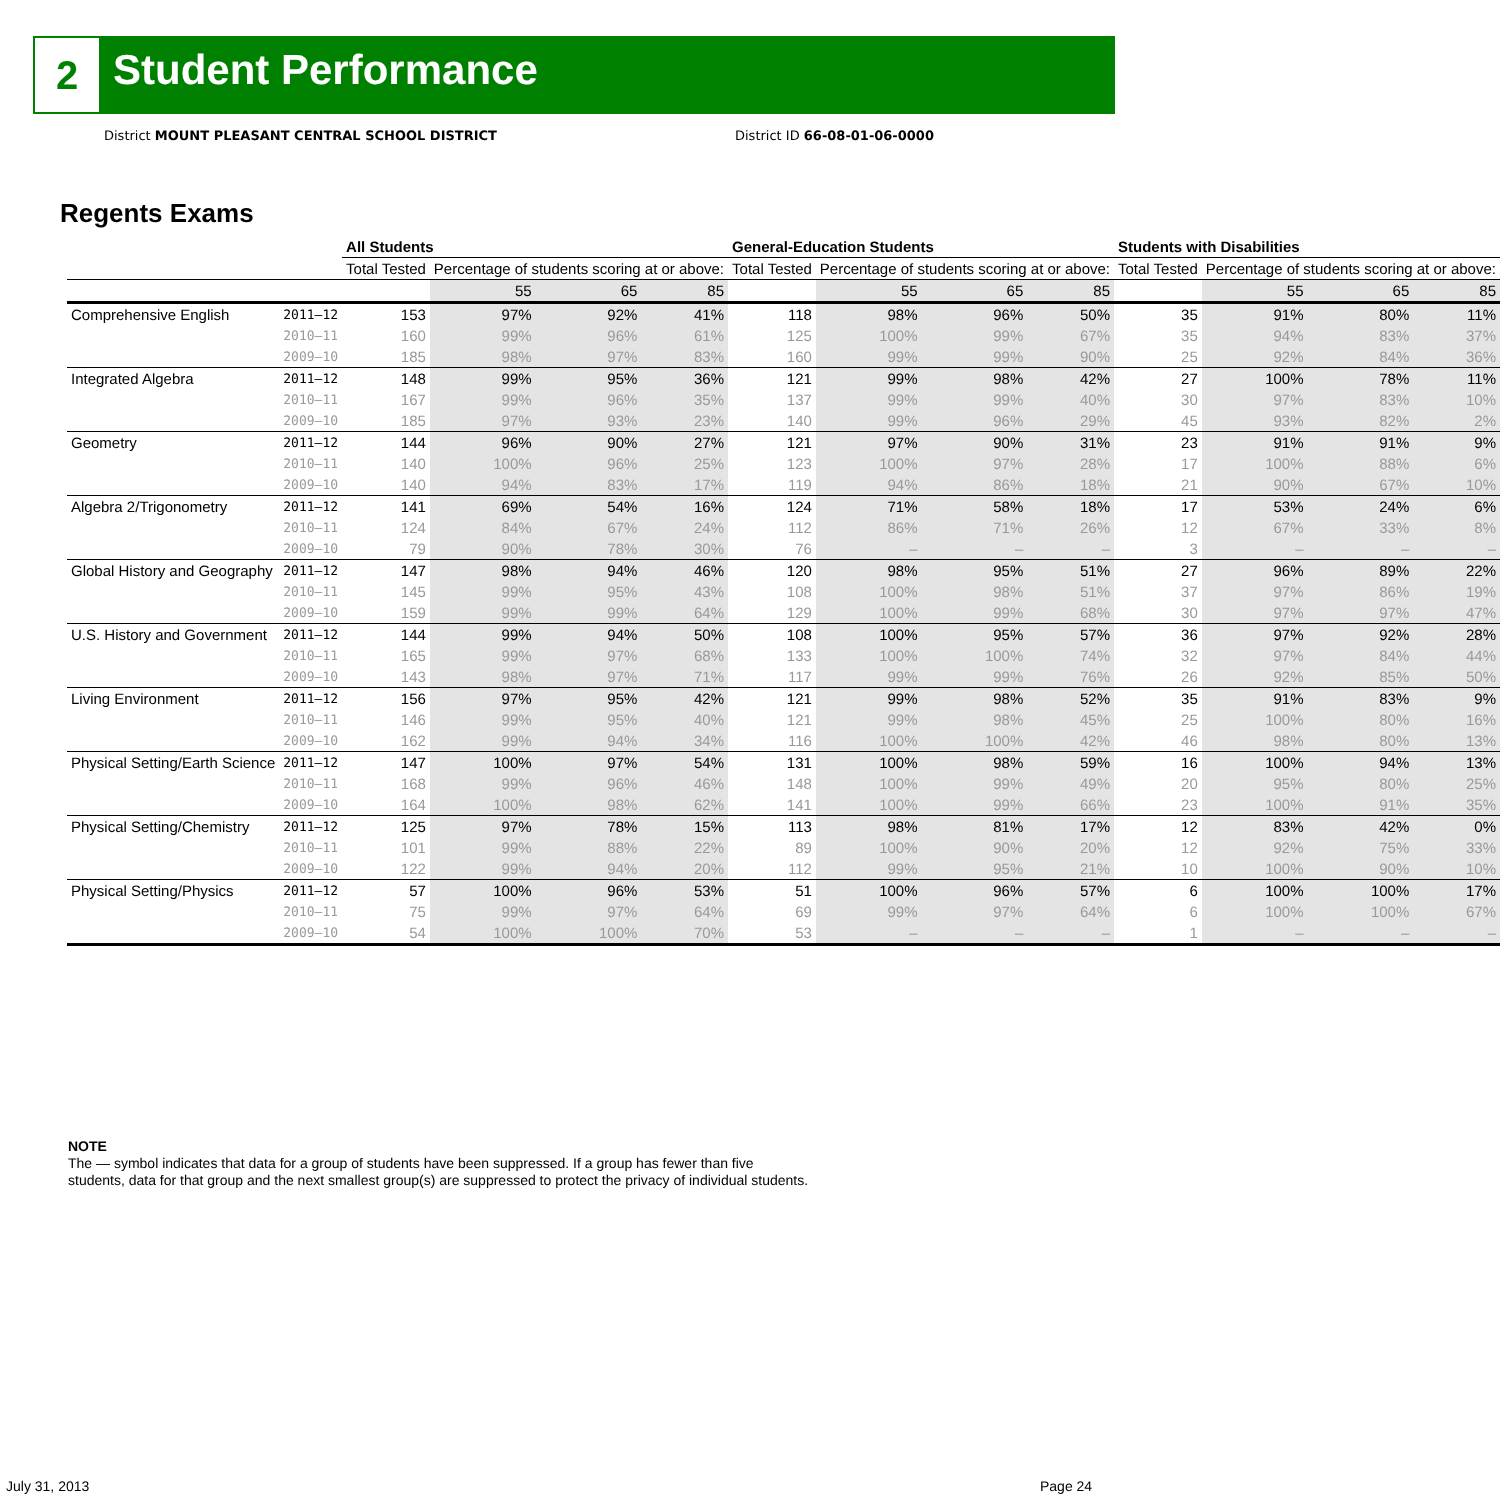2 Student Performance
District MOUNT PLEASANT CENTRAL SCHOOL DISTRICT
District ID 66-08-01-06-0000
Regents Exams
| | | All Students | | | | General-Education Students | | | | Students with Disabilities | | | |
| --- | --- | --- | --- | --- | --- | --- | --- | --- | --- | --- | --- | --- | --- |
| | | Total Tested | Percentage of students scoring at or above: | | | Total Tested | Percentage of students scoring at or above: | | | Total Tested | Percentage of students scoring at or above: | | |
| | | | 55 | 65 | 85 | | 55 | 65 | 85 | | 55 | 65 | 85 |
| Comprehensive English | 2011–12 | 153 | 97% | 92% | 41% | 118 | 98% | 96% | 50% | 35 | 91% | 80% | 11% |
| | 2010–11 | 160 | 99% | 96% | 61% | 125 | 100% | 99% | 67% | 35 | 94% | 83% | 37% |
| | 2009–10 | 185 | 98% | 97% | 83% | 160 | 99% | 99% | 90% | 25 | 92% | 84% | 36% |
| Integrated Algebra | 2011–12 | 148 | 99% | 95% | 36% | 121 | 99% | 98% | 42% | 27 | 100% | 78% | 11% |
| | 2010–11 | 167 | 99% | 96% | 35% | 137 | 99% | 99% | 40% | 30 | 97% | 83% | 10% |
| | 2009–10 | 185 | 97% | 93% | 23% | 140 | 99% | 96% | 29% | 45 | 93% | 82% | 2% |
| Geometry | 2011–12 | 144 | 96% | 90% | 27% | 121 | 97% | 90% | 31% | 23 | 91% | 91% | 9% |
| | 2010–11 | 140 | 100% | 96% | 25% | 123 | 100% | 97% | 28% | 17 | 100% | 88% | 6% |
| | 2009–10 | 140 | 94% | 83% | 17% | 119 | 94% | 86% | 18% | 21 | 90% | 67% | 10% |
| Algebra 2/Trigonometry | 2011–12 | 141 | 69% | 54% | 16% | 124 | 71% | 58% | 18% | 17 | 53% | 24% | 6% |
| | 2010–11 | 124 | 84% | 67% | 24% | 112 | 86% | 71% | 26% | 12 | 67% | 33% | 8% |
| | 2009–10 | 79 | 90% | 78% | 30% | 76 | – | – | – | 3 | – | – | – |
| Global History and Geography | 2011–12 | 147 | 98% | 94% | 46% | 120 | 98% | 95% | 51% | 27 | 96% | 89% | 22% |
| | 2010–11 | 145 | 99% | 95% | 43% | 108 | 100% | 98% | 51% | 37 | 97% | 86% | 19% |
| | 2009–10 | 159 | 99% | 99% | 64% | 129 | 100% | 99% | 68% | 30 | 97% | 97% | 47% |
| U.S. History and Government | 2011–12 | 144 | 99% | 94% | 50% | 108 | 100% | 95% | 57% | 36 | 97% | 92% | 28% |
| | 2010–11 | 165 | 99% | 97% | 68% | 133 | 100% | 100% | 74% | 32 | 97% | 84% | 44% |
| | 2009–10 | 143 | 98% | 97% | 71% | 117 | 99% | 99% | 76% | 26 | 92% | 85% | 50% |
| Living Environment | 2011–12 | 156 | 97% | 95% | 42% | 121 | 99% | 98% | 52% | 35 | 91% | 83% | 9% |
| | 2010–11 | 146 | 99% | 95% | 40% | 121 | 99% | 98% | 45% | 25 | 100% | 80% | 16% |
| | 2009–10 | 162 | 99% | 94% | 34% | 116 | 100% | 100% | 42% | 46 | 98% | 80% | 13% |
| Physical Setting/Earth Science | 2011–12 | 147 | 100% | 97% | 54% | 131 | 100% | 98% | 59% | 16 | 100% | 94% | 13% |
| | 2010–11 | 168 | 99% | 96% | 46% | 148 | 100% | 99% | 49% | 20 | 95% | 80% | 25% |
| | 2009–10 | 164 | 100% | 98% | 62% | 141 | 100% | 99% | 66% | 23 | 100% | 91% | 35% |
| Physical Setting/Chemistry | 2011–12 | 125 | 97% | 78% | 15% | 113 | 98% | 81% | 17% | 12 | 83% | 42% | 0% |
| | 2010–11 | 101 | 99% | 88% | 22% | 89 | 100% | 90% | 20% | 12 | 92% | 75% | 33% |
| | 2009–10 | 122 | 99% | 94% | 20% | 112 | 99% | 95% | 21% | 10 | 100% | 90% | 10% |
| Physical Setting/Physics | 2011–12 | 57 | 100% | 96% | 53% | 51 | 100% | 96% | 57% | 6 | 100% | 100% | 17% |
| | 2010–11 | 75 | 99% | 97% | 64% | 69 | 99% | 97% | 64% | 6 | 100% | 100% | 67% |
| | 2009–10 | 54 | 100% | 100% | 70% | 53 | – | – | – | 1 | – | – | – |
NOTE
The — symbol indicates that data for a group of students have been suppressed. If a group has fewer than five
students, data for that group and the next smallest group(s) are suppressed to protect the privacy of individual students.
July 31, 2013 Page 24